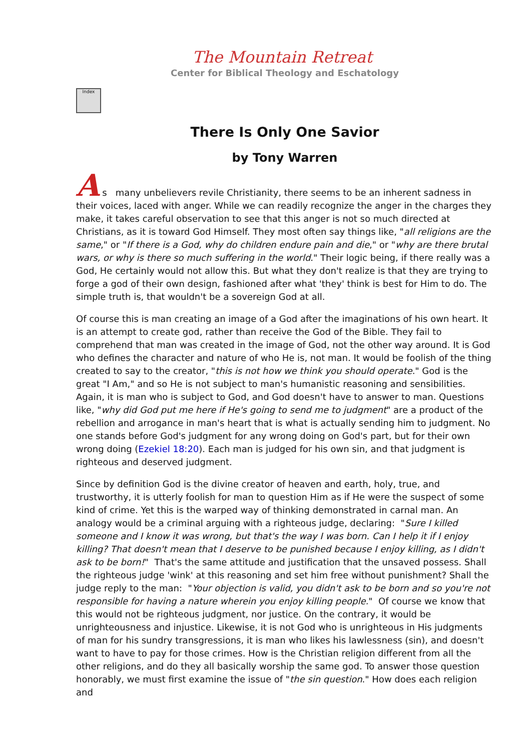The Mountain Retreat
Center for Biblical Theology and Eschatology
Index
There Is Only One Savior
by Tony Warren
A s many unbelievers revile Christianity, there seems to be an inherent sadness in their voices, laced with anger. While we can readily recognize the anger in the charges they make, it takes careful observation to see that this anger is not so much directed at Christians, as it is toward God Himself. They most often say things like, "all religions are the same," or "If there is a God, why do children endure pain and die," or "why are there brutal wars, or why is there so much suffering in the world." Their logic being, if there really was a God, He certainly would not allow this. But what they don't realize is that they are trying to forge a god of their own design, fashioned after what 'they' think is best for Him to do. The simple truth is, that wouldn't be a sovereign God at all.
Of course this is man creating an image of a God after the imaginations of his own heart. It is an attempt to create god, rather than receive the God of the Bible. They fail to comprehend that man was created in the image of God, not the other way around. It is God who defines the character and nature of who He is, not man. It would be foolish of the thing created to say to the creator, "this is not how we think you should operate." God is the great "I Am," and so He is not subject to man's humanistic reasoning and sensibilities. Again, it is man who is subject to God, and God doesn't have to answer to man. Questions like, "why did God put me here if He's going to send me to judgment" are a product of the rebellion and arrogance in man's heart that is what is actually sending him to judgment. No one stands before God's judgment for any wrong doing on God's part, but for their own wrong doing (Ezekiel 18:20). Each man is judged for his own sin, and that judgment is righteous and deserved judgment.
Since by definition God is the divine creator of heaven and earth, holy, true, and trustworthy, it is utterly foolish for man to question Him as if He were the suspect of some kind of crime. Yet this is the warped way of thinking demonstrated in carnal man. An analogy would be a criminal arguing with a righteous judge, declaring: "Sure I killed someone and I know it was wrong, but that's the way I was born. Can I help it if I enjoy killing? That doesn't mean that I deserve to be punished because I enjoy killing, as I didn't ask to be born!" That's the same attitude and justification that the unsaved possess. Shall the righteous judge 'wink' at this reasoning and set him free without punishment? Shall the judge reply to the man: "Your objection is valid, you didn't ask to be born and so you're not responsible for having a nature wherein you enjoy killing people." Of course we know that this would not be righteous judgment, nor justice. On the contrary, it would be unrighteousness and injustice. Likewise, it is not God who is unrighteous in His judgments of man for his sundry transgressions, it is man who likes his lawlessness (sin), and doesn't want to have to pay for those crimes. How is the Christian religion different from all the other religions, and do they all basically worship the same god. To answer those question honorably, we must first examine the issue of "the sin question." How does each religion and